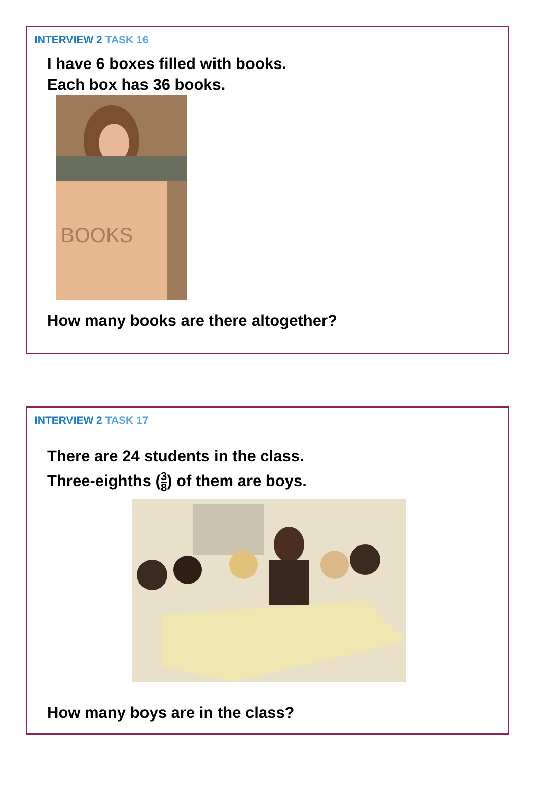INTERVIEW 2 TASK 16
I have 6 boxes filled with books.
Each box has 36 books.
BOOKS
How many books are there altogether?
INTERVIEW 2 TASK 17
There are 24 students in the class.
Three-eighths (3 8) of them are boys.
How many boys are in the class?